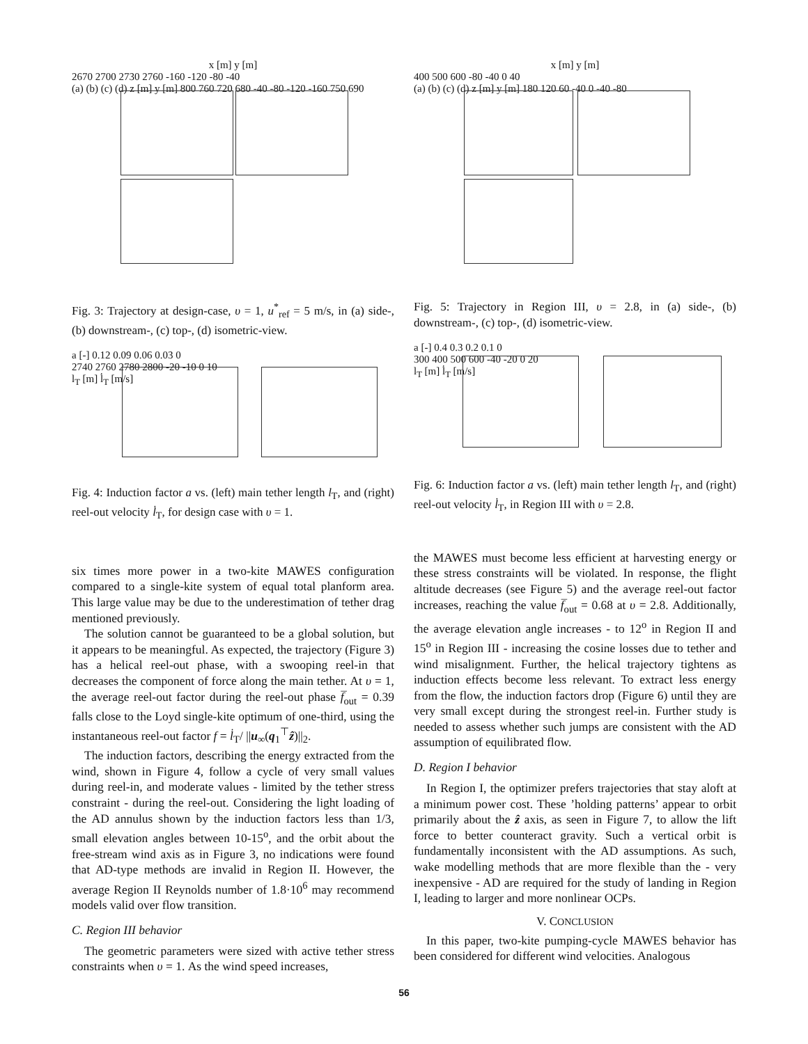x [m] y [m]
2670 2700 2730 2760 -160 -120 -80 -40
(a) (b) (c) (d) z [m] y [m] 800 760 720 680 -40 -80 -120 -160 750 690
Fig. 3: Trajectory at design-case, υ = 1, u<sup>*</sup><sub>ref</sub> = 5 m/s, in (a) side-, (b) downstream-, (c) top-, (d) isometric-view.
a [-] 0.12 0.09 0.06 0.03 0
2740 2760 2780 2800 -20 -10 0 10
l<sub>T</sub> [m] l̇<sub>T</sub> [m/s]
Fig. 4: Induction factor a vs. (left) main tether length l<sub>T</sub>, and (right) reel-out velocity l̇<sub>T</sub>, for design case with υ = 1.
six times more power in a two-kite MAWES configuration compared to a single-kite system of equal total planform area. This large value may be due to the underestimation of tether drag mentioned previously.
The solution cannot be guaranteed to be a global solution, but it appears to be meaningful. As expected, the trajectory (Figure 3) has a helical reel-out phase, with a swooping reel-in that decreases the component of force along the main tether. At υ = 1, the average reel-out factor during the reel-out phase f̅<sub>out</sub> = 0.39 falls close to the Loyd single-kite optimum of one-third, using the instantaneous reel-out factor f = l̇<sub>T</sub>/ ||u<sub>∞</sub>(q<sub>1</sub><sup>⊤</sup>ẑ)||<sub>2</sub>.
The induction factors, describing the energy extracted from the wind, shown in Figure 4, follow a cycle of very small values during reel-in, and moderate values - limited by the tether stress constraint - during the reel-out. Considering the light loading of the AD annulus shown by the induction factors less than 1/3, small elevation angles between 10-15<sup>o</sup>, and the orbit about the free-stream wind axis as in Figure 3, no indications were found that AD-type methods are invalid in Region II. However, the average Region II Reynolds number of 1.8·10<sup>6</sup> may recommend models valid over flow transition.
C. Region III behavior
The geometric parameters were sized with active tether stress constraints when υ = 1. As the wind speed increases,
x [m] y [m]
400 500 600 -80 -40 0 40
(a) (b) (c) (d) z [m] y [m] 180 120 60 -40 0 -40 -80
Fig. 5: Trajectory in Region III, υ = 2.8, in (a) side-, (b) downstream-, (c) top-, (d) isometric-view.
a [-] 0.4 0.3 0.2 0.1 0
300 400 500 600 -40 -20 0 20
l<sub>T</sub> [m] l̇<sub>T</sub> [m/s]
Fig. 6: Induction factor a vs. (left) main tether length l<sub>T</sub>, and (right) reel-out velocity l̇<sub>T</sub>, in Region III with υ = 2.8.
the MAWES must become less efficient at harvesting energy or these stress constraints will be violated. In response, the flight altitude decreases (see Figure 5) and the average reel-out factor increases, reaching the value f̅<sub>out</sub> = 0.68 at υ = 2.8. Additionally, the average elevation angle increases - to 12<sup>o</sup> in Region II and 15<sup>o</sup> in Region III - increasing the cosine losses due to tether and wind misalignment. Further, the helical trajectory tightens as induction effects become less relevant. To extract less energy from the flow, the induction factors drop (Figure 6) until they are very small except during the strongest reel-in. Further study is needed to assess whether such jumps are consistent with the AD assumption of equilibrated flow.
D. Region I behavior
In Region I, the optimizer prefers trajectories that stay aloft at a minimum power cost. These ’holding patterns’ appear to orbit primarily about the ẑ axis, as seen in Figure 7, to allow the lift force to better counteract gravity. Such a vertical orbit is fundamentally inconsistent with the AD assumptions. As such, wake modelling methods that are more flexible than the - very inexpensive - AD are required for the study of landing in Region I, leading to larger and more nonlinear OCPs.
V. CONCLUSION
In this paper, two-kite pumping-cycle MAWES behavior has been considered for different wind velocities. Analogous
56